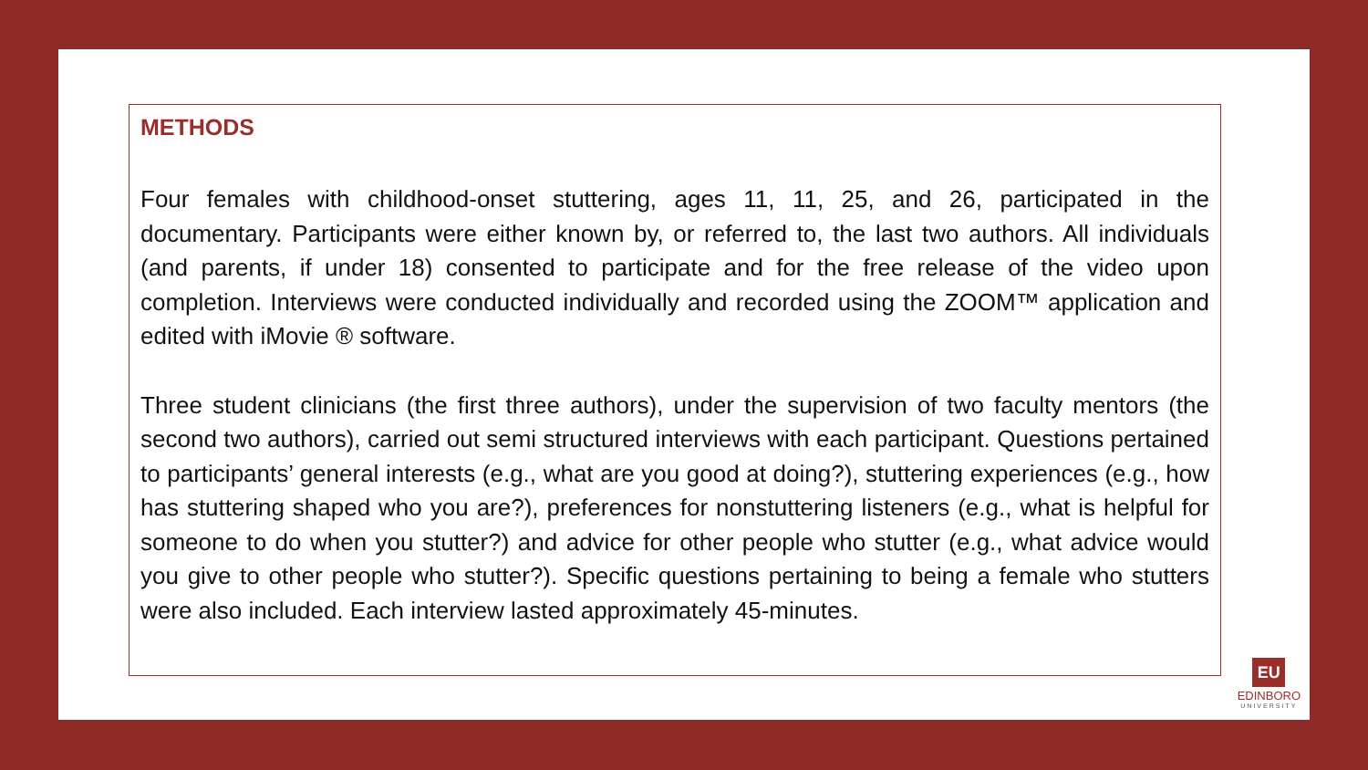METHODS
Four females with childhood-onset stuttering, ages 11, 11, 25, and 26, participated in the documentary. Participants were either known by, or referred to, the last two authors. All individuals (and parents, if under 18) consented to participate and for the free release of the video upon completion. Interviews were conducted individually and recorded using the ZOOM™ application and edited with iMovie ® software.
Three student clinicians (the first three authors), under the supervision of two faculty mentors (the second two authors), carried out semi structured interviews with each participant. Questions pertained to participants’ general interests (e.g., what are you good at doing?), stuttering experiences (e.g., how has stuttering shaped who you are?), preferences for nonstuttering listeners (e.g., what is helpful for someone to do when you stutter?) and advice for other people who stutter (e.g., what advice would you give to other people who stutter?). Specific questions pertaining to being a female who stutters were also included. Each interview lasted approximately 45-minutes.
EU
EDINBORO
UNIVERSITY